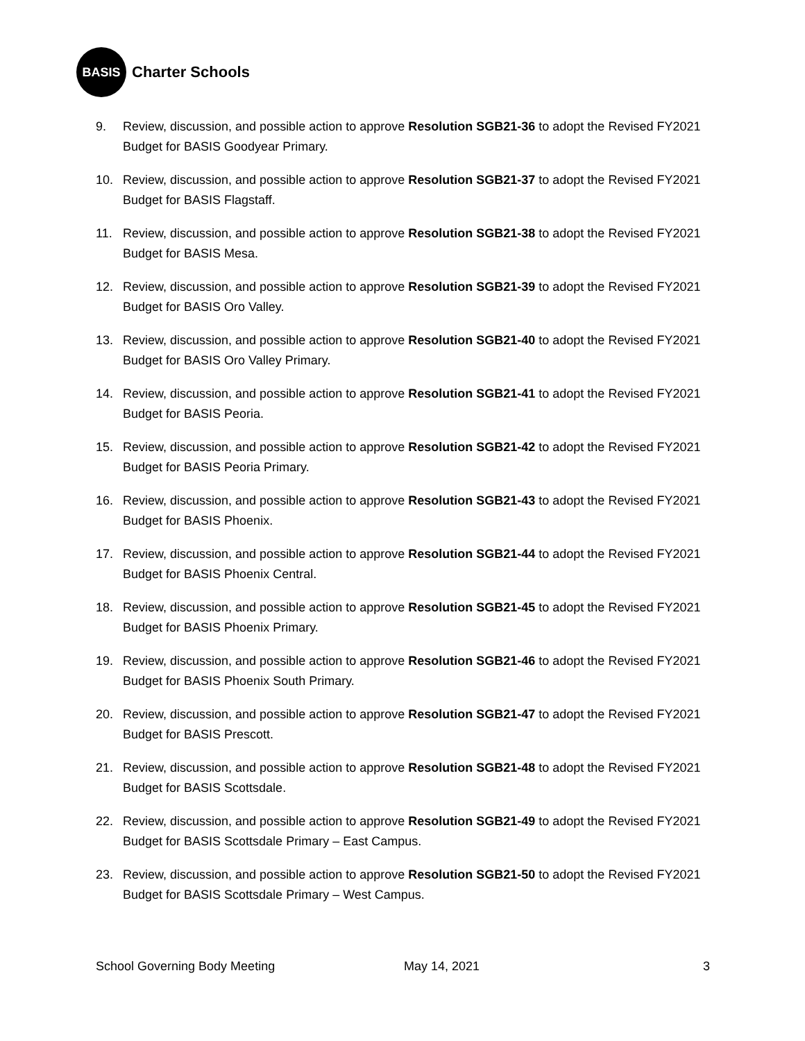BASIS
Charter Schools
9. Review, discussion, and possible action to approve Resolution SGB21-36 to adopt the Revised FY2021 Budget for BASIS Goodyear Primary.
10. Review, discussion, and possible action to approve Resolution SGB21-37 to adopt the Revised FY2021 Budget for BASIS Flagstaff.
11. Review, discussion, and possible action to approve Resolution SGB21-38 to adopt the Revised FY2021 Budget for BASIS Mesa.
12. Review, discussion, and possible action to approve Resolution SGB21-39 to adopt the Revised FY2021 Budget for BASIS Oro Valley.
13. Review, discussion, and possible action to approve Resolution SGB21-40 to adopt the Revised FY2021 Budget for BASIS Oro Valley Primary.
14. Review, discussion, and possible action to approve Resolution SGB21-41 to adopt the Revised FY2021 Budget for BASIS Peoria.
15. Review, discussion, and possible action to approve Resolution SGB21-42 to adopt the Revised FY2021 Budget for BASIS Peoria Primary.
16. Review, discussion, and possible action to approve Resolution SGB21-43 to adopt the Revised FY2021 Budget for BASIS Phoenix.
17. Review, discussion, and possible action to approve Resolution SGB21-44 to adopt the Revised FY2021 Budget for BASIS Phoenix Central.
18. Review, discussion, and possible action to approve Resolution SGB21-45 to adopt the Revised FY2021 Budget for BASIS Phoenix Primary.
19. Review, discussion, and possible action to approve Resolution SGB21-46 to adopt the Revised FY2021 Budget for BASIS Phoenix South Primary.
20. Review, discussion, and possible action to approve Resolution SGB21-47 to adopt the Revised FY2021 Budget for BASIS Prescott.
21. Review, discussion, and possible action to approve Resolution SGB21-48 to adopt the Revised FY2021 Budget for BASIS Scottsdale.
22. Review, discussion, and possible action to approve Resolution SGB21-49 to adopt the Revised FY2021 Budget for BASIS Scottsdale Primary – East Campus.
23. Review, discussion, and possible action to approve Resolution SGB21-50 to adopt the Revised FY2021 Budget for BASIS Scottsdale Primary – West Campus.
School Governing Body Meeting May 14, 2021 3